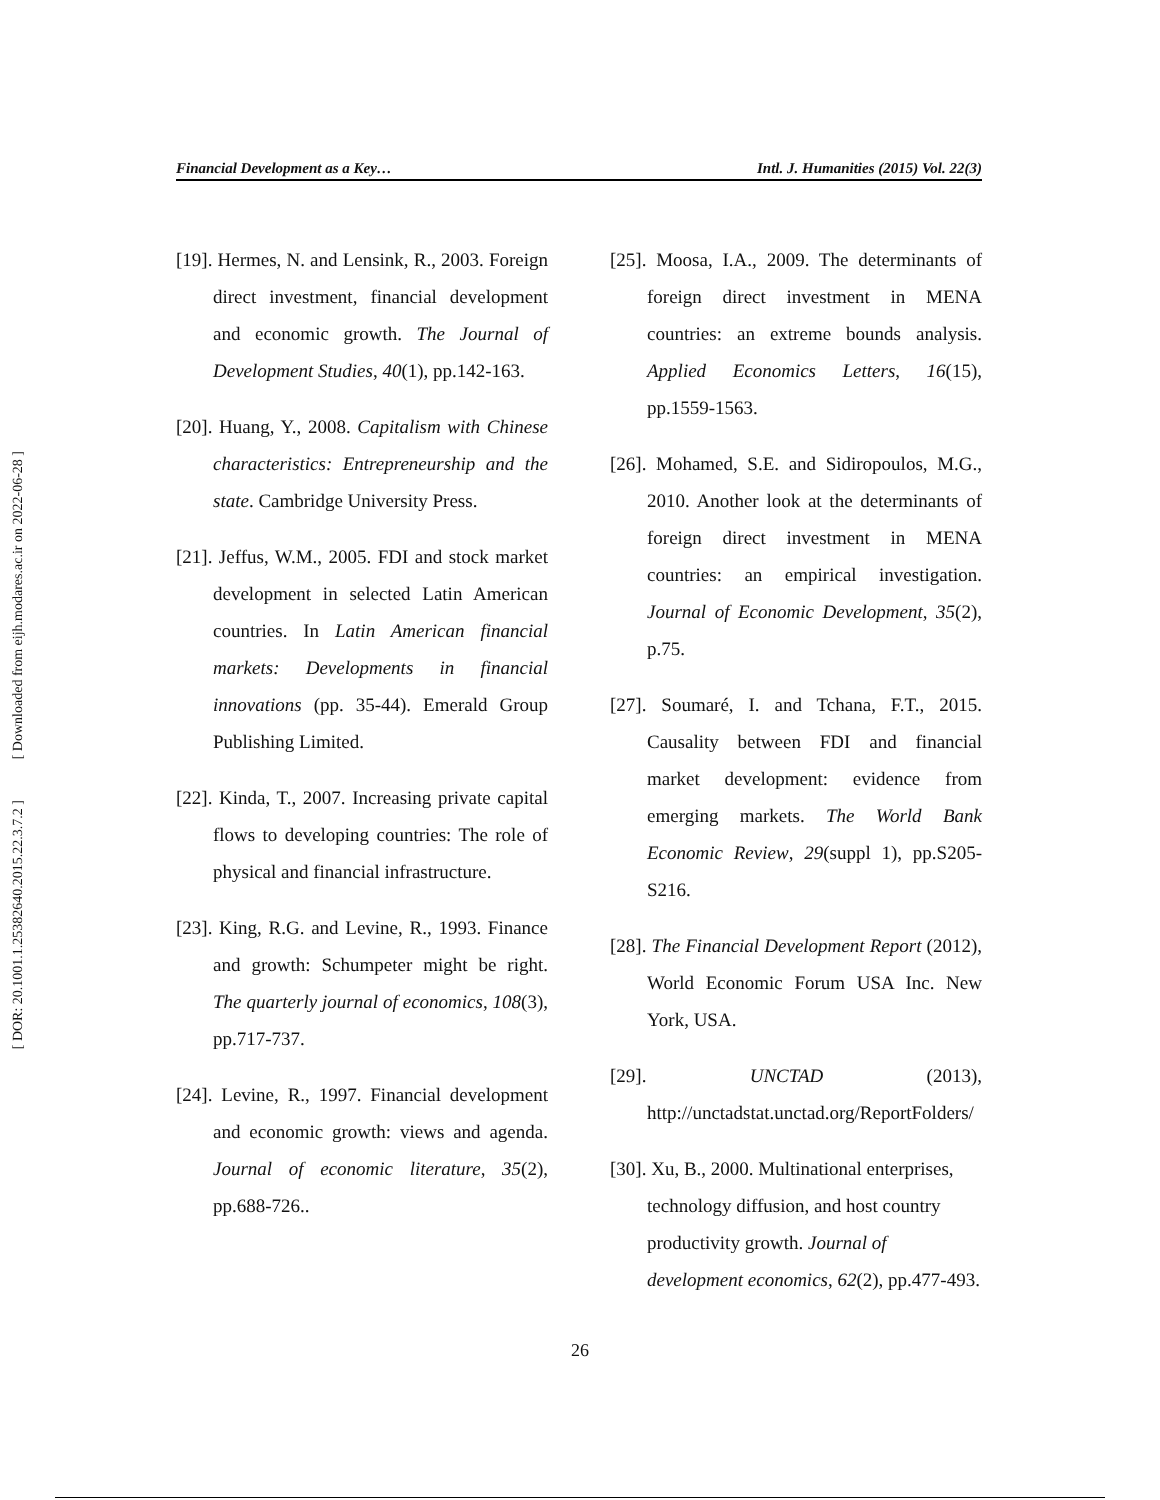[ Downloaded from eijh.modares.ac.ir on 2022-06-28 ]
[ DOR: 20.1001.1.25382640.2015.22.3.7.2 ]
Financial Development as a Key… Intl. J. Humanities (2015) Vol. 22(3)
[19]. Hermes, N. and Lensink, R., 2003. Foreign direct investment, financial development and economic growth. The Journal of Development Studies, 40(1), pp.142-163.
[20]. Huang, Y., 2008. Capitalism with Chinese characteristics: Entrepreneurship and the state. Cambridge University Press.
[21]. Jeffus, W.M., 2005. FDI and stock market development in selected Latin American countries. In Latin American financial markets: Developments in financial innovations (pp. 35-44). Emerald Group Publishing Limited.
[22]. Kinda, T., 2007. Increasing private capital flows to developing countries: The role of physical and financial infrastructure.
[23]. King, R.G. and Levine, R., 1993. Finance and growth: Schumpeter might be right. The quarterly journal of economics, 108(3), pp.717-737.
[24]. Levine, R., 1997. Financial development and economic growth: views and agenda. Journal of economic literature, 35(2), pp.688-726..
[25]. Moosa, I.A., 2009. The determinants of foreign direct investment in MENA countries: an extreme bounds analysis. Applied Economics Letters, 16(15), pp.1559-1563.
[26]. Mohamed, S.E. and Sidiropoulos, M.G., 2010. Another look at the determinants of foreign direct investment in MENA countries: an empirical investigation. Journal of Economic Development, 35(2), p.75.
[27]. Soumaré, I. and Tchana, F.T., 2015. Causality between FDI and financial market development: evidence from emerging markets. The World Bank Economic Review, 29(suppl 1), pp.S205-S216.
[28]. The Financial Development Report (2012), World Economic Forum USA Inc. New York, USA.
[29]. UNCTAD (2013), http://unctadstat.unctad.org/ReportFolders/
[30]. Xu, B., 2000. Multinational enterprises, technology diffusion, and host country productivity growth. Journal of development economics, 62(2), pp.477-493.
26